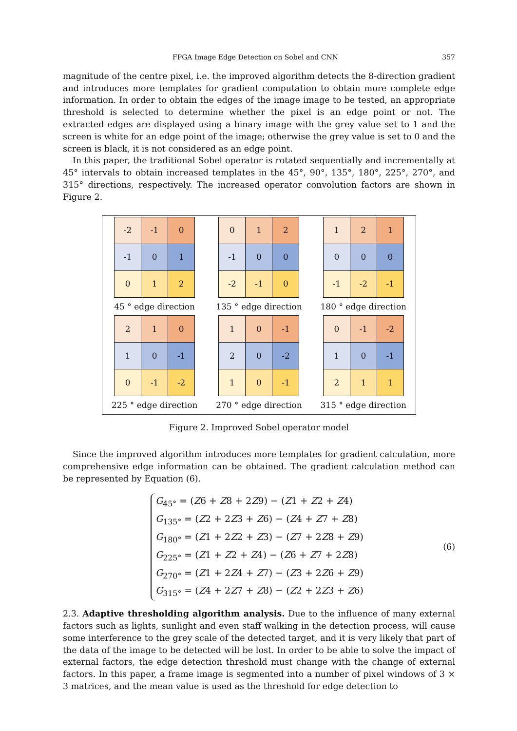FPGA Image Edge Detection on Sobel and CNN 357
magnitude of the centre pixel, i.e. the improved algorithm detects the 8-direction gradient and introduces more templates for gradient computation to obtain more complete edge information. In order to obtain the edges of the image image to be tested, an appropriate threshold is selected to determine whether the pixel is an edge point or not. The extracted edges are displayed using a binary image with the grey value set to 1 and the screen is white for an edge point of the image; otherwise the grey value is set to 0 and the screen is black, it is not considered as an edge point.
In this paper, the traditional Sobel operator is rotated sequentially and incrementally at 45° intervals to obtain increased templates in the 45°, 90°, 135°, 180°, 225°, 270°, and 315° directions, respectively. The increased operator convolution factors are shown in Figure 2.
| -2 | -1 | 0 |
| -1 | 0 | 1 |
| 0 | 1 | 2 |
45 ° edge direction
| 0 | 1 | 2 |
| -1 | 0 | 0 |
| -2 | -1 | 0 |
135 ° edge direction
| 1 | 2 | 1 |
| 0 | 0 | 0 |
| -1 | -2 | -1 |
180 ° edge direction
| 2 | 1 | 0 |
| 1 | 0 | -1 |
| 0 | -1 | -2 |
225 ° edge direction
| 1 | 0 | -1 |
| 2 | 0 | -2 |
| 1 | 0 | -1 |
270 ° edge direction
| 0 | -1 | -2 |
| 1 | 0 | -1 |
| 2 | 1 | 1 |
315 ° edge direction
Figure 2. Improved Sobel operator model
Since the improved algorithm introduces more templates for gradient calculation, more comprehensive edge information can be obtained. The gradient calculation method can be represented by Equation (6).
G<sub>45°</sub> = (Z6 + Z8 + 2Z9) − (Z1 + Z2 + Z4)
G<sub>135°</sub> = (Z2 + 2Z3 + Z6) − (Z4 + Z7 + Z8)
G<sub>180°</sub> = (Z1 + 2Z2 + Z3) − (Z7 + 2Z8 + Z9)
G<sub>225°</sub> = (Z1 + Z2 + Z4) − (Z6 + Z7 + 2Z8)
G<sub>270°</sub> = (Z1 + 2Z4 + Z7) − (Z3 + 2Z6 + Z9)
G<sub>315°</sub> = (Z4 + 2Z7 + Z8) − (Z2 + 2Z3 + Z6)
(6)
2.3. Adaptive thresholding algorithm analysis. Due to the influence of many external factors such as lights, sunlight and even staff walking in the detection process, will cause some interference to the grey scale of the detected target, and it is very likely that part of the data of the image to be detected will be lost. In order to be able to solve the impact of external factors, the edge detection threshold must change with the change of external factors. In this paper, a frame image is segmented into a number of pixel windows of 3 × 3 matrices, and the mean value is used as the threshold for edge detection to